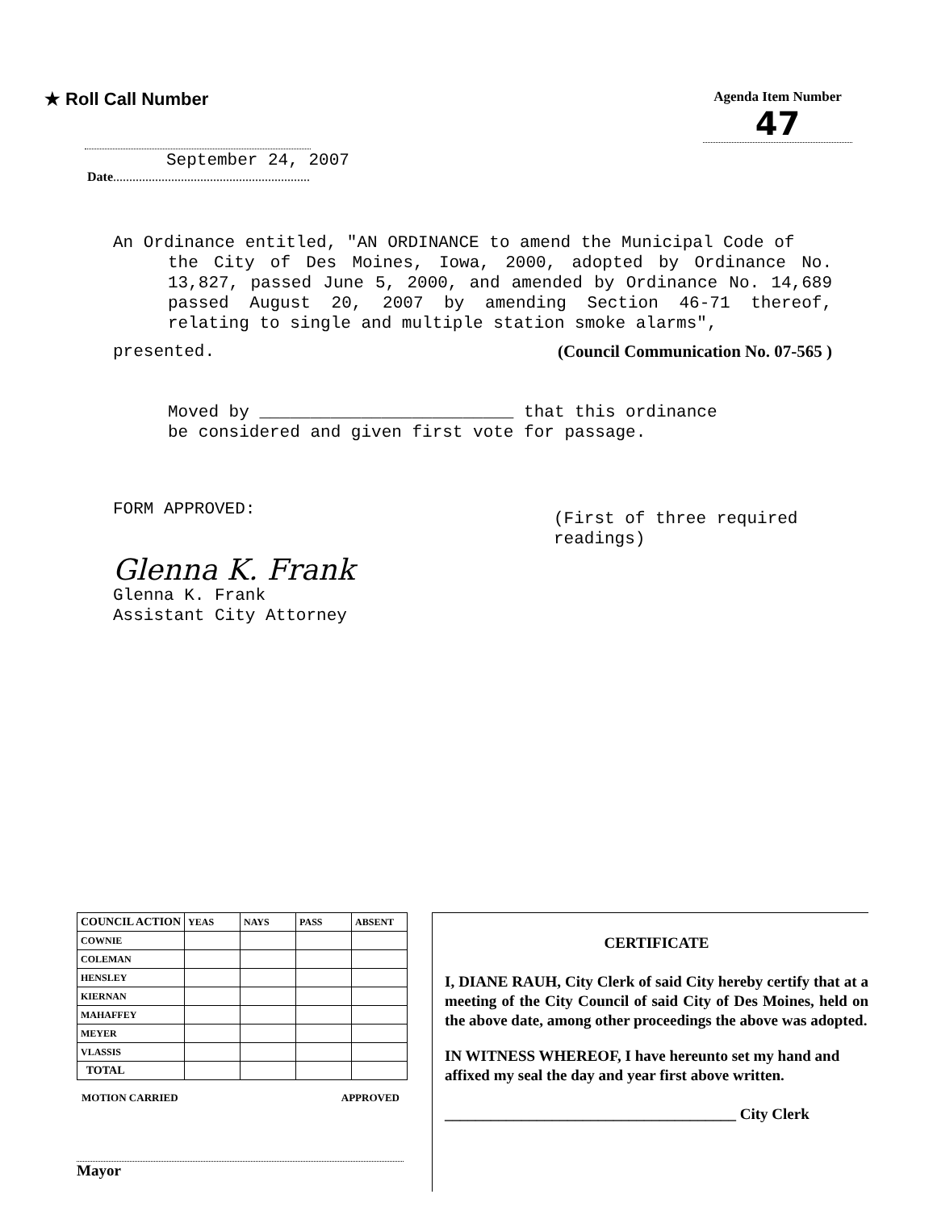★ Roll Call Number
Agenda Item Number
47
September 24, 2007
Date.............................................................
An Ordinance entitled, "AN ORDINANCE to amend the Municipal Code of
the City of Des Moines, Iowa, 2000, adopted by Ordinance No. 13,827, passed June 5, 2000, and amended by Ordinance No. 14,689 passed August 20, 2007 by amending Section 46-71 thereof, relating to single and multiple station smoke alarms",
presented. (Council Communication No. 07-565 )
Moved by _________________________ that this ordinance
be considered and given first vote for passage.
FORM APPROVED:
Glenna K. Frank
Glenna K. Frank
Assistant City Attorney
(First of three required readings)
| COUNCIL ACTION | YEAS | NAYS | PASS | ABSENT |
| --- | --- | --- | --- | --- |
| COWNIE | | | | |
| COLEMAN | | | | |
| HENSLEY | | | | |
| KIERNAN | | | | |
| MAHAFFEY | | | | |
| MEYER | | | | |
| VLASSIS | | | | |
| TOTAL | | | | |
MOTION CARRIED APPROVED
Mayor
CERTIFICATE
I, DIANE RAUH, City Clerk of said City hereby certify that at a meeting of the City Council of said City of Des Moines, held on the above date, among other proceedings the above was adopted.
IN WITNESS WHEREOF, I have hereunto set my hand and affixed my seal the day and year first above written.
______________________________________ City Clerk